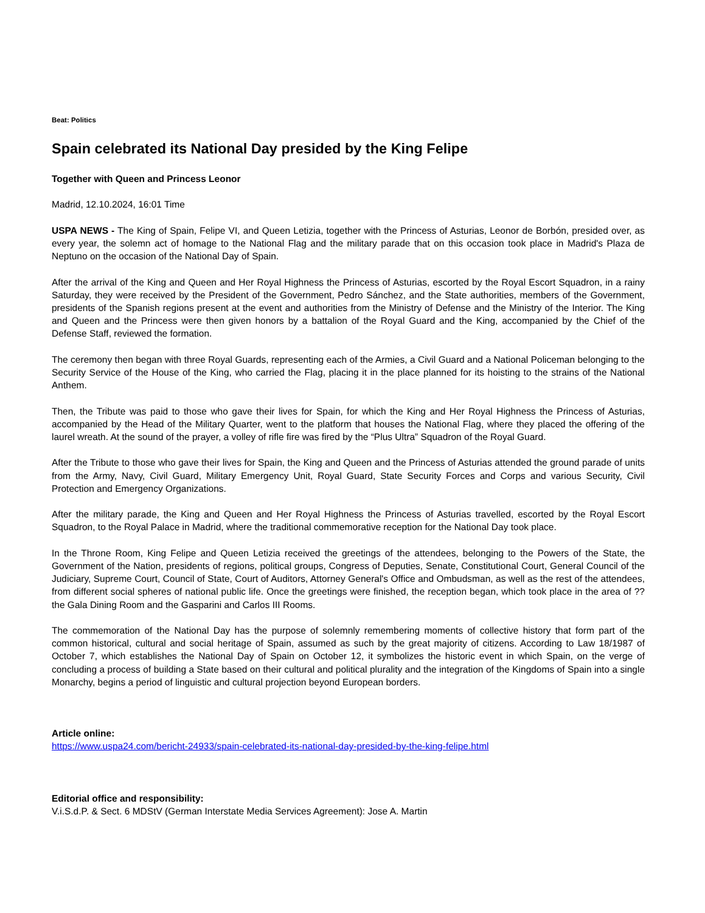Beat: Politics
Spain celebrated its National Day presided by the King Felipe
Together with Queen and Princess Leonor
Madrid, 12.10.2024, 16:01 Time
USPA NEWS - The King of Spain, Felipe VI, and Queen Letizia, together with the Princess of Asturias, Leonor de Borbón, presided over, as every year, the solemn act of homage to the National Flag and the military parade that on this occasion took place in Madrid's Plaza de Neptuno on the occasion of the National Day of Spain.
After the arrival of the King and Queen and Her Royal Highness the Princess of Asturias, escorted by the Royal Escort Squadron, in a rainy Saturday, they were received by the President of the Government, Pedro Sánchez, and the State authorities, members of the Government, presidents of the Spanish regions present at the event and authorities from the Ministry of Defense and the Ministry of the Interior. The King and Queen and the Princess were then given honors by a battalion of the Royal Guard and the King, accompanied by the Chief of the Defense Staff, reviewed the formation.
The ceremony then began with three Royal Guards, representing each of the Armies, a Civil Guard and a National Policeman belonging to the Security Service of the House of the King, who carried the Flag, placing it in the place planned for its hoisting to the strains of the National Anthem.
Then, the Tribute was paid to those who gave their lives for Spain, for which the King and Her Royal Highness the Princess of Asturias, accompanied by the Head of the Military Quarter, went to the platform that houses the National Flag, where they placed the offering of the laurel wreath. At the sound of the prayer, a volley of rifle fire was fired by the “Plus Ultra” Squadron of the Royal Guard.
After the Tribute to those who gave their lives for Spain, the King and Queen and the Princess of Asturias attended the ground parade of units from the Army, Navy, Civil Guard, Military Emergency Unit, Royal Guard, State Security Forces and Corps and various Security, Civil Protection and Emergency Organizations.
After the military parade, the King and Queen and Her Royal Highness the Princess of Asturias travelled, escorted by the Royal Escort Squadron, to the Royal Palace in Madrid, where the traditional commemorative reception for the National Day took place.
In the Throne Room, King Felipe and Queen Letizia received the greetings of the attendees, belonging to the Powers of the State, the Government of the Nation, presidents of regions, political groups, Congress of Deputies, Senate, Constitutional Court, General Council of the Judiciary, Supreme Court, Council of State, Court of Auditors, Attorney General's Office and Ombudsman, as well as the rest of the attendees, from different social spheres of national public life. Once the greetings were finished, the reception began, which took place in the area of ??the Gala Dining Room and the Gasparini and Carlos III Rooms.
The commemoration of the National Day has the purpose of solemnly remembering moments of collective history that form part of the common historical, cultural and social heritage of Spain, assumed as such by the great majority of citizens. According to Law 18/1987 of October 7, which establishes the National Day of Spain on October 12, it symbolizes the historic event in which Spain, on the verge of concluding a process of building a State based on their cultural and political plurality and the integration of the Kingdoms of Spain into a single Monarchy, begins a period of linguistic and cultural projection beyond European borders.
Article online:
https://www.uspa24.com/bericht-24933/spain-celebrated-its-national-day-presided-by-the-king-felipe.html
Editorial office and responsibility:
V.i.S.d.P. & Sect. 6 MDStV (German Interstate Media Services Agreement): Jose A. Martin